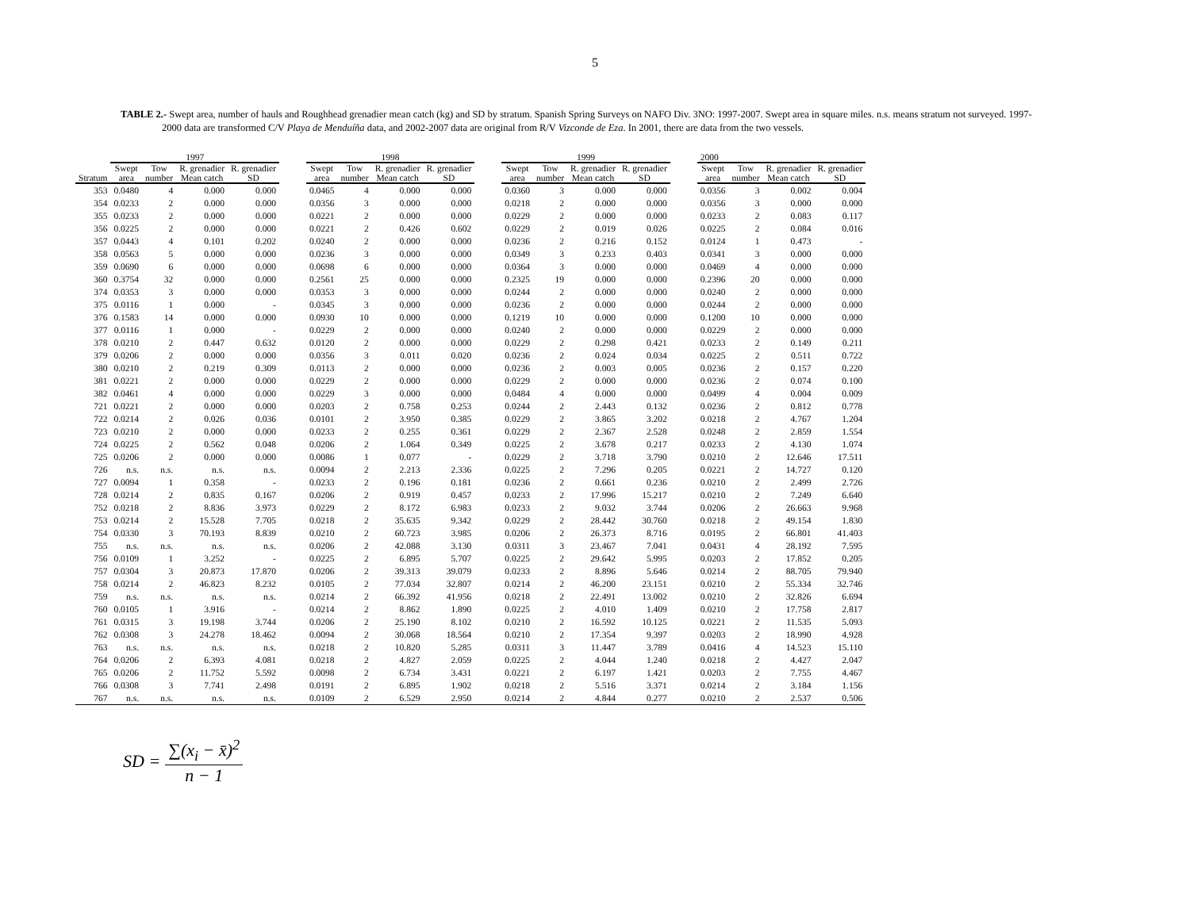5
TABLE 2.- Swept area, number of hauls and Roughhead grenadier mean catch (kg) and SD by stratum. Spanish Spring Surveys on NAFO Div. 3NO: 1997-2007. Swept area in square miles. n.s. means stratum not surveyed. 1997-2000 data are transformed C/V Playa de Menduíña data, and 2002-2007 data are original from R/V Vizconde de Eza. In 2001, there are data from the two vessels.
| | 1997 | | | | | 1998 | | | | | 1999 | | | | | 2000 | | | |
| --- | --- | --- | --- | --- | --- | --- | --- | --- | --- | --- | --- | --- | --- | --- | --- | --- | --- | --- | --- |
| Stratum | Swept area | Tow number | R. grenadier Mean catch | R. grenadier SD | | Swept area | Tow number | R. grenadier Mean catch | R. grenadier SD | | Swept area | Tow number | R. grenadier Mean catch | R. grenadier SD | | Swept area | Tow number | R. grenadier Mean catch | R. grenadier SD |
| 353 | 0.0480 | 4 | 0.000 | 0.000 | | 0.0465 | 4 | 0.000 | 0.000 | | 0.0360 | 3 | 0.000 | 0.000 | | 0.0356 | 3 | 0.002 | 0.004 |
| 354 | 0.0233 | 2 | 0.000 | 0.000 | | 0.0356 | 3 | 0.000 | 0.000 | | 0.0218 | 2 | 0.000 | 0.000 | | 0.0356 | 3 | 0.000 | 0.000 |
| 355 | 0.0233 | 2 | 0.000 | 0.000 | | 0.0221 | 2 | 0.000 | 0.000 | | 0.0229 | 2 | 0.000 | 0.000 | | 0.0233 | 2 | 0.083 | 0.117 |
| 356 | 0.0225 | 2 | 0.000 | 0.000 | | 0.0221 | 2 | 0.426 | 0.602 | | 0.0229 | 2 | 0.019 | 0.026 | | 0.0225 | 2 | 0.084 | 0.016 |
| 357 | 0.0443 | 4 | 0.101 | 0.202 | | 0.0240 | 2 | 0.000 | 0.000 | | 0.0236 | 2 | 0.216 | 0.152 | | 0.0124 | 1 | 0.473 | - |
| 358 | 0.0563 | 5 | 0.000 | 0.000 | | 0.0236 | 3 | 0.000 | 0.000 | | 0.0349 | 3 | 0.233 | 0.403 | | 0.0341 | 3 | 0.000 | 0.000 |
| 359 | 0.0690 | 6 | 0.000 | 0.000 | | 0.0698 | 6 | 0.000 | 0.000 | | 0.0364 | 3 | 0.000 | 0.000 | | 0.0469 | 4 | 0.000 | 0.000 |
| 360 | 0.3754 | 32 | 0.000 | 0.000 | | 0.2561 | 25 | 0.000 | 0.000 | | 0.2325 | 19 | 0.000 | 0.000 | | 0.2396 | 20 | 0.000 | 0.000 |
| 374 | 0.0353 | 3 | 0.000 | 0.000 | | 0.0353 | 3 | 0.000 | 0.000 | | 0.0244 | 2 | 0.000 | 0.000 | | 0.0240 | 2 | 0.000 | 0.000 |
| 375 | 0.0116 | 1 | 0.000 | - | | 0.0345 | 3 | 0.000 | 0.000 | | 0.0236 | 2 | 0.000 | 0.000 | | 0.0244 | 2 | 0.000 | 0.000 |
| 376 | 0.1583 | 14 | 0.000 | 0.000 | | 0.0930 | 10 | 0.000 | 0.000 | | 0.1219 | 10 | 0.000 | 0.000 | | 0.1200 | 10 | 0.000 | 0.000 |
| 377 | 0.0116 | 1 | 0.000 | - | | 0.0229 | 2 | 0.000 | 0.000 | | 0.0240 | 2 | 0.000 | 0.000 | | 0.0229 | 2 | 0.000 | 0.000 |
| 378 | 0.0210 | 2 | 0.447 | 0.632 | | 0.0120 | 2 | 0.000 | 0.000 | | 0.0229 | 2 | 0.298 | 0.421 | | 0.0233 | 2 | 0.149 | 0.211 |
| 379 | 0.0206 | 2 | 0.000 | 0.000 | | 0.0356 | 3 | 0.011 | 0.020 | | 0.0236 | 2 | 0.024 | 0.034 | | 0.0225 | 2 | 0.511 | 0.722 |
| 380 | 0.0210 | 2 | 0.219 | 0.309 | | 0.0113 | 2 | 0.000 | 0.000 | | 0.0236 | 2 | 0.003 | 0.005 | | 0.0236 | 2 | 0.157 | 0.220 |
| 381 | 0.0221 | 2 | 0.000 | 0.000 | | 0.0229 | 2 | 0.000 | 0.000 | | 0.0229 | 2 | 0.000 | 0.000 | | 0.0236 | 2 | 0.074 | 0.100 |
| 382 | 0.0461 | 4 | 0.000 | 0.000 | | 0.0229 | 3 | 0.000 | 0.000 | | 0.0484 | 4 | 0.000 | 0.000 | | 0.0499 | 4 | 0.004 | 0.009 |
| 721 | 0.0221 | 2 | 0.000 | 0.000 | | 0.0203 | 2 | 0.758 | 0.253 | | 0.0244 | 2 | 2.443 | 0.132 | | 0.0236 | 2 | 0.812 | 0.778 |
| 722 | 0.0214 | 2 | 0.026 | 0.036 | | 0.0101 | 2 | 3.950 | 0.385 | | 0.0229 | 2 | 3.865 | 3.202 | | 0.0218 | 2 | 4.767 | 1.204 |
| 723 | 0.0210 | 2 | 0.000 | 0.000 | | 0.0233 | 2 | 0.255 | 0.361 | | 0.0229 | 2 | 2.367 | 2.528 | | 0.0248 | 2 | 2.859 | 1.554 |
| 724 | 0.0225 | 2 | 0.562 | 0.048 | | 0.0206 | 2 | 1.064 | 0.349 | | 0.0225 | 2 | 3.678 | 0.217 | | 0.0233 | 2 | 4.130 | 1.074 |
| 725 | 0.0206 | 2 | 0.000 | 0.000 | | 0.0086 | 1 | 0.077 | - | | 0.0229 | 2 | 3.718 | 3.790 | | 0.0210 | 2 | 12.646 | 17.511 |
| 726 | n.s. | n.s. | n.s. | n.s. | | 0.0094 | 2 | 2.213 | 2.336 | | 0.0225 | 2 | 7.296 | 0.205 | | 0.0221 | 2 | 14.727 | 0.120 |
| 727 | 0.0094 | 1 | 0.358 | - | | 0.0233 | 2 | 0.196 | 0.181 | | 0.0236 | 2 | 0.661 | 0.236 | | 0.0210 | 2 | 2.499 | 2.726 |
| 728 | 0.0214 | 2 | 0.835 | 0.167 | | 0.0206 | 2 | 0.919 | 0.457 | | 0.0233 | 2 | 17.996 | 15.217 | | 0.0210 | 2 | 7.249 | 6.640 |
| 752 | 0.0218 | 2 | 8.836 | 3.973 | | 0.0229 | 2 | 8.172 | 6.983 | | 0.0233 | 2 | 9.032 | 3.744 | | 0.0206 | 2 | 26.663 | 9.968 |
| 753 | 0.0214 | 2 | 15.528 | 7.705 | | 0.0218 | 2 | 35.635 | 9.342 | | 0.0229 | 2 | 28.442 | 30.760 | | 0.0218 | 2 | 49.154 | 1.830 |
| 754 | 0.0330 | 3 | 70.193 | 8.839 | | 0.0210 | 2 | 60.723 | 3.985 | | 0.0206 | 2 | 26.373 | 8.716 | | 0.0195 | 2 | 66.801 | 41.403 |
| 755 | n.s. | n.s. | n.s. | n.s. | | 0.0206 | 2 | 42.088 | 3.130 | | 0.0311 | 3 | 23.467 | 7.041 | | 0.0431 | 4 | 28.192 | 7.595 |
| 756 | 0.0109 | 1 | 3.252 | - | | 0.0225 | 2 | 6.895 | 5.707 | | 0.0225 | 2 | 29.642 | 5.995 | | 0.0203 | 2 | 17.852 | 0.205 |
| 757 | 0.0304 | 3 | 20.873 | 17.870 | | 0.0206 | 2 | 39.313 | 39.079 | | 0.0233 | 2 | 8.896 | 5.646 | | 0.0214 | 2 | 88.705 | 79.940 |
| 758 | 0.0214 | 2 | 46.823 | 8.232 | | 0.0105 | 2 | 77.034 | 32.807 | | 0.0214 | 2 | 46.200 | 23.151 | | 0.0210 | 2 | 55.334 | 32.746 |
| 759 | n.s. | n.s. | n.s. | n.s. | | 0.0214 | 2 | 66.392 | 41.956 | | 0.0218 | 2 | 22.491 | 13.002 | | 0.0210 | 2 | 32.826 | 6.694 |
| 760 | 0.0105 | 1 | 3.916 | - | | 0.0214 | 2 | 8.862 | 1.890 | | 0.0225 | 2 | 4.010 | 1.409 | | 0.0210 | 2 | 17.758 | 2.817 |
| 761 | 0.0315 | 3 | 19.198 | 3.744 | | 0.0206 | 2 | 25.190 | 8.102 | | 0.0210 | 2 | 16.592 | 10.125 | | 0.0221 | 2 | 11.535 | 5.093 |
| 762 | 0.0308 | 3 | 24.278 | 18.462 | | 0.0094 | 2 | 30.068 | 18.564 | | 0.0210 | 2 | 17.354 | 9.397 | | 0.0203 | 2 | 18.990 | 4.928 |
| 763 | n.s. | n.s. | n.s. | n.s. | | 0.0218 | 2 | 10.820 | 5.285 | | 0.0311 | 3 | 11.447 | 3.789 | | 0.0416 | 4 | 14.523 | 15.110 |
| 764 | 0.0206 | 2 | 6.393 | 4.081 | | 0.0218 | 2 | 4.827 | 2.059 | | 0.0225 | 2 | 4.044 | 1.240 | | 0.0218 | 2 | 4.427 | 2.047 |
| 765 | 0.0206 | 2 | 11.752 | 5.592 | | 0.0098 | 2 | 6.734 | 3.431 | | 0.0221 | 2 | 6.197 | 1.421 | | 0.0203 | 2 | 7.755 | 4.467 |
| 766 | 0.0308 | 3 | 7.741 | 2.498 | | 0.0191 | 2 | 6.895 | 1.902 | | 0.0218 | 2 | 5.516 | 3.371 | | 0.0214 | 2 | 3.184 | 1.156 |
| 767 | n.s. | n.s. | n.s. | n.s. | | 0.0109 | 2 | 6.529 | 2.950 | | 0.0214 | 2 | 4.844 | 0.277 | | 0.0210 | 2 | 2.537 | 0.506 |
SD = ∑(x<sub>i</sub> − x̄)<sup>2</sup> n − 1